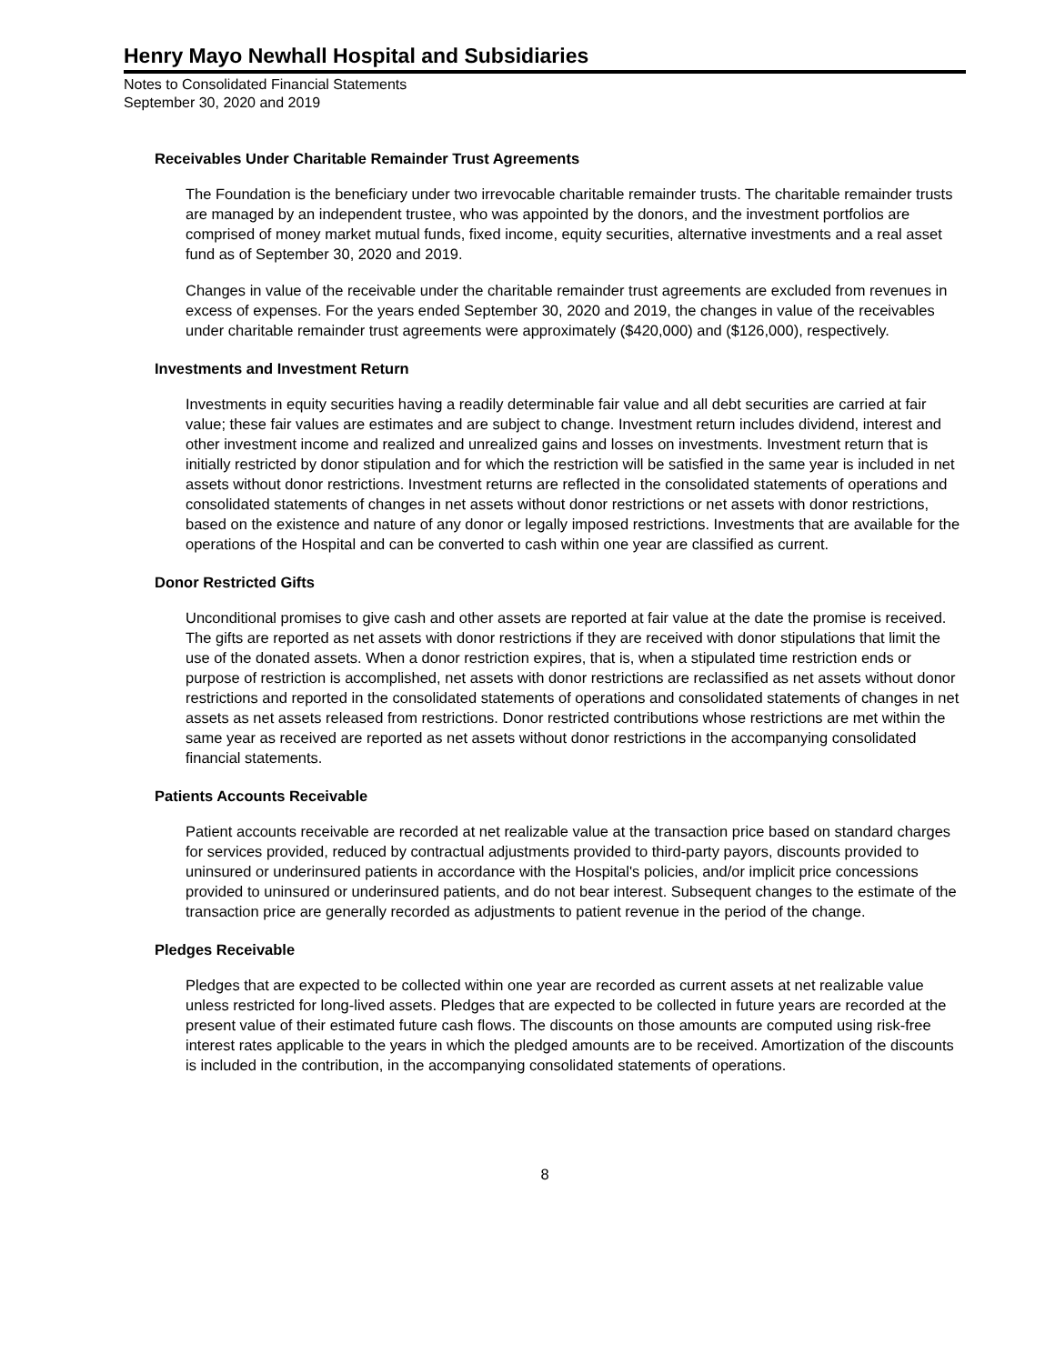Henry Mayo Newhall Hospital and Subsidiaries
Notes to Consolidated Financial Statements
September 30, 2020 and 2019
Receivables Under Charitable Remainder Trust Agreements
The Foundation is the beneficiary under two irrevocable charitable remainder trusts. The charitable remainder trusts are managed by an independent trustee, who was appointed by the donors, and the investment portfolios are comprised of money market mutual funds, fixed income, equity securities, alternative investments and a real asset fund as of September 30, 2020 and 2019.
Changes in value of the receivable under the charitable remainder trust agreements are excluded from revenues in excess of expenses. For the years ended September 30, 2020 and 2019, the changes in value of the receivables under charitable remainder trust agreements were approximately ($420,000) and ($126,000), respectively.
Investments and Investment Return
Investments in equity securities having a readily determinable fair value and all debt securities are carried at fair value; these fair values are estimates and are subject to change. Investment return includes dividend, interest and other investment income and realized and unrealized gains and losses on investments. Investment return that is initially restricted by donor stipulation and for which the restriction will be satisfied in the same year is included in net assets without donor restrictions. Investment returns are reflected in the consolidated statements of operations and consolidated statements of changes in net assets without donor restrictions or net assets with donor restrictions, based on the existence and nature of any donor or legally imposed restrictions. Investments that are available for the operations of the Hospital and can be converted to cash within one year are classified as current.
Donor Restricted Gifts
Unconditional promises to give cash and other assets are reported at fair value at the date the promise is received. The gifts are reported as net assets with donor restrictions if they are received with donor stipulations that limit the use of the donated assets. When a donor restriction expires, that is, when a stipulated time restriction ends or purpose of restriction is accomplished, net assets with donor restrictions are reclassified as net assets without donor restrictions and reported in the consolidated statements of operations and consolidated statements of changes in net assets as net assets released from restrictions. Donor restricted contributions whose restrictions are met within the same year as received are reported as net assets without donor restrictions in the accompanying consolidated financial statements.
Patients Accounts Receivable
Patient accounts receivable are recorded at net realizable value at the transaction price based on standard charges for services provided, reduced by contractual adjustments provided to third-party payors, discounts provided to uninsured or underinsured patients in accordance with the Hospital's policies, and/or implicit price concessions provided to uninsured or underinsured patients, and do not bear interest. Subsequent changes to the estimate of the transaction price are generally recorded as adjustments to patient revenue in the period of the change.
Pledges Receivable
Pledges that are expected to be collected within one year are recorded as current assets at net realizable value unless restricted for long-lived assets. Pledges that are expected to be collected in future years are recorded at the present value of their estimated future cash flows. The discounts on those amounts are computed using risk-free interest rates applicable to the years in which the pledged amounts are to be received. Amortization of the discounts is included in the contribution, in the accompanying consolidated statements of operations.
8